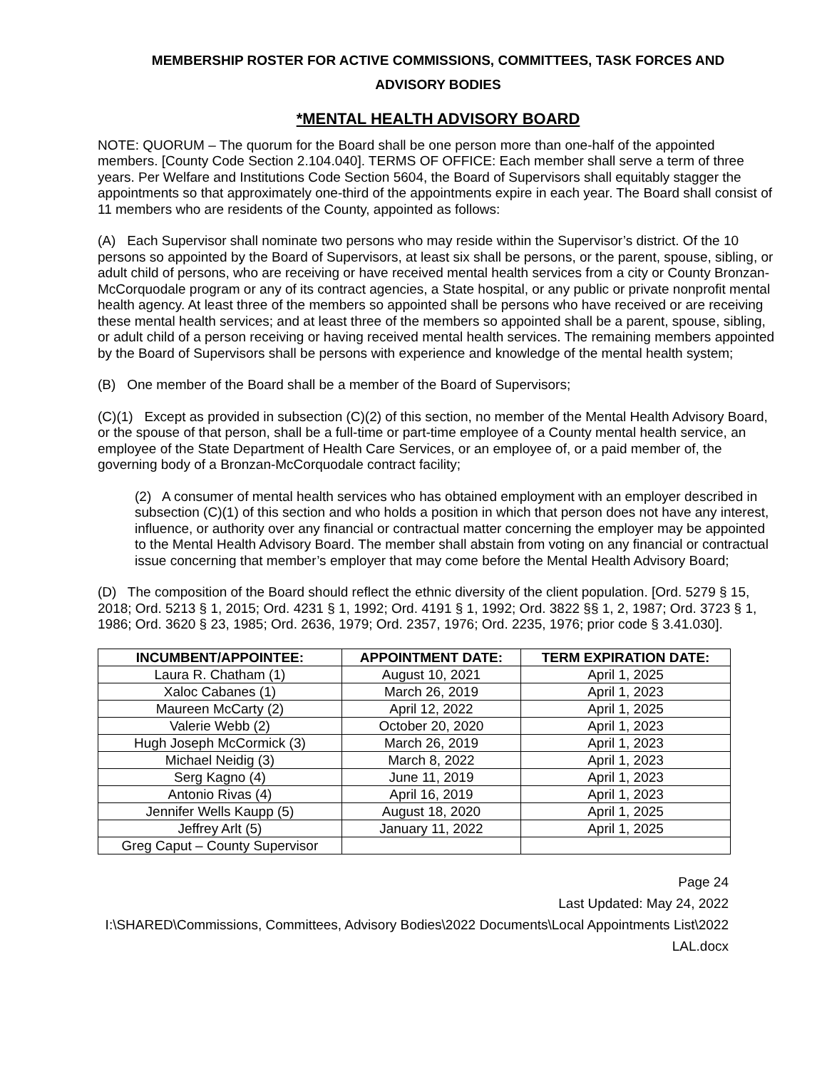MEMBERSHIP ROSTER FOR ACTIVE COMMISSIONS, COMMITTEES, TASK FORCES AND
ADVISORY BODIES
*MENTAL HEALTH ADVISORY BOARD
NOTE: QUORUM – The quorum for the Board shall be one person more than one-half of the appointed members. [County Code Section 2.104.040]. TERMS OF OFFICE: Each member shall serve a term of three years. Per Welfare and Institutions Code Section 5604, the Board of Supervisors shall equitably stagger the appointments so that approximately one-third of the appointments expire in each year. The Board shall consist of 11 members who are residents of the County, appointed as follows:
(A) Each Supervisor shall nominate two persons who may reside within the Supervisor’s district. Of the 10 persons so appointed by the Board of Supervisors, at least six shall be persons, or the parent, spouse, sibling, or adult child of persons, who are receiving or have received mental health services from a city or County Bronzan-McCorquodale program or any of its contract agencies, a State hospital, or any public or private nonprofit mental health agency. At least three of the members so appointed shall be persons who have received or are receiving these mental health services; and at least three of the members so appointed shall be a parent, spouse, sibling, or adult child of a person receiving or having received mental health services. The remaining members appointed by the Board of Supervisors shall be persons with experience and knowledge of the mental health system;
(B) One member of the Board shall be a member of the Board of Supervisors;
(C)(1) Except as provided in subsection (C)(2) of this section, no member of the Mental Health Advisory Board, or the spouse of that person, shall be a full-time or part-time employee of a County mental health service, an employee of the State Department of Health Care Services, or an employee of, or a paid member of, the governing body of a Bronzan-McCorquodale contract facility;
(2) A consumer of mental health services who has obtained employment with an employer described in subsection (C)(1) of this section and who holds a position in which that person does not have any interest, influence, or authority over any financial or contractual matter concerning the employer may be appointed to the Mental Health Advisory Board. The member shall abstain from voting on any financial or contractual issue concerning that member’s employer that may come before the Mental Health Advisory Board;
(D) The composition of the Board should reflect the ethnic diversity of the client population. [Ord. 5279 § 15, 2018; Ord. 5213 § 1, 2015; Ord. 4231 § 1, 1992; Ord. 4191 § 1, 1992; Ord. 3822 §§ 1, 2, 1987; Ord. 3723 § 1, 1986; Ord. 3620 § 23, 1985; Ord. 2636, 1979; Ord. 2357, 1976; Ord. 2235, 1976; prior code § 3.41.030].
| INCUMBENT/APPOINTEE: | APPOINTMENT DATE: | TERM EXPIRATION DATE: |
| --- | --- | --- |
| Laura R. Chatham (1) | August 10, 2021 | April 1, 2025 |
| Xaloc Cabanes (1) | March 26, 2019 | April 1, 2023 |
| Maureen McCarty (2) | April 12, 2022 | April 1, 2025 |
| Valerie Webb (2) | October 20, 2020 | April 1, 2023 |
| Hugh Joseph McCormick (3) | March 26, 2019 | April 1, 2023 |
| Michael Neidig (3) | March 8, 2022 | April 1, 2023 |
| Serg Kagno (4) | June 11, 2019 | April 1, 2023 |
| Antonio Rivas (4) | April 16, 2019 | April 1, 2023 |
| Jennifer Wells Kaupp (5) | August 18, 2020 | April 1, 2025 |
| Jeffrey Arlt (5) | January 11, 2022 | April 1, 2025 |
| Greg Caput – County Supervisor | | |
Page 24
Last Updated: May 24, 2022
I:\SHARED\Commissions, Committees, Advisory Bodies\2022 Documents\Local Appointments List\2022 LAL.docx